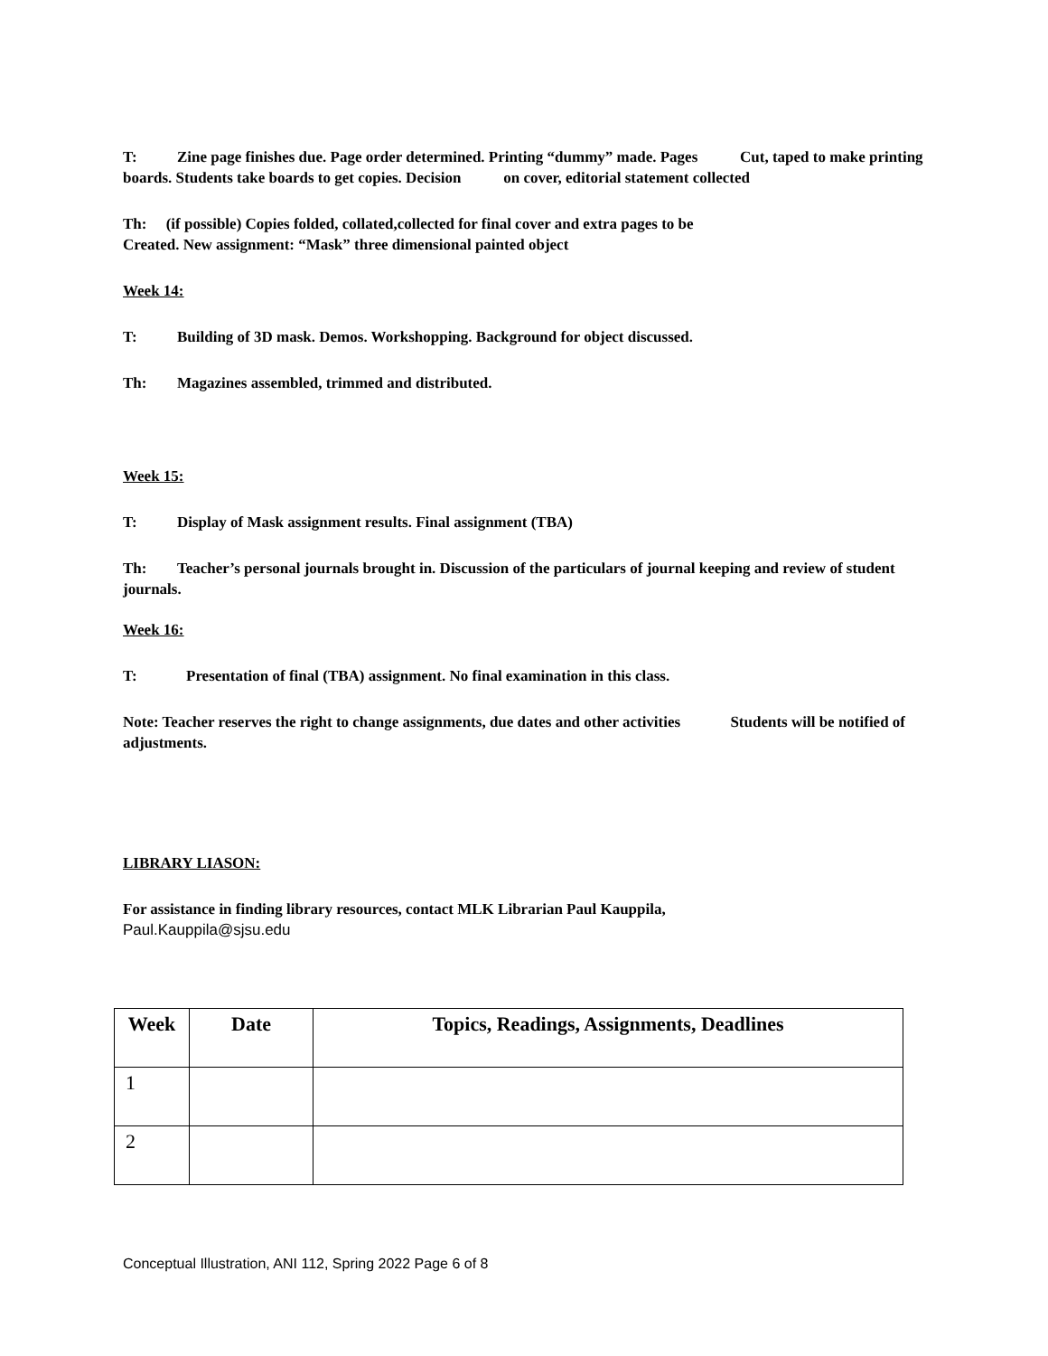T: Zine page finishes due. Page order determined. Printing “dummy” made. Pages Cut, taped to make printing boards. Students take boards to get copies. Decision on cover, editorial statement collected
Th: (if possible) Copies folded, collated,collected for final cover and extra pages to be
Created. New assignment: “Mask” three dimensional painted object
Week 14:
T: Building of 3D mask. Demos. Workshopping. Background for object discussed.
Th: Magazines assembled, trimmed and distributed.
Week 15:
T: Display of Mask assignment results. Final assignment (TBA)
Th: Teacher’s personal journals brought in. Discussion of the particulars of journal keeping and review of student journals.
Week 16:
T: Presentation of final (TBA) assignment. No final examination in this class.
Note: Teacher reserves the right to change assignments, due dates and other activities Students will be notified of adjustments.
LIBRARY LIASON:
For assistance in finding library resources, contact MLK Librarian Paul Kauppila,
Paul.Kauppila@sjsu.edu
| Week | Date | Topics, Readings, Assignments, Deadlines |
| --- | --- | --- |
| 1 | | |
| 2 | | |
Conceptual Illustration, ANI 112, Spring 2022 Page 6 of 8